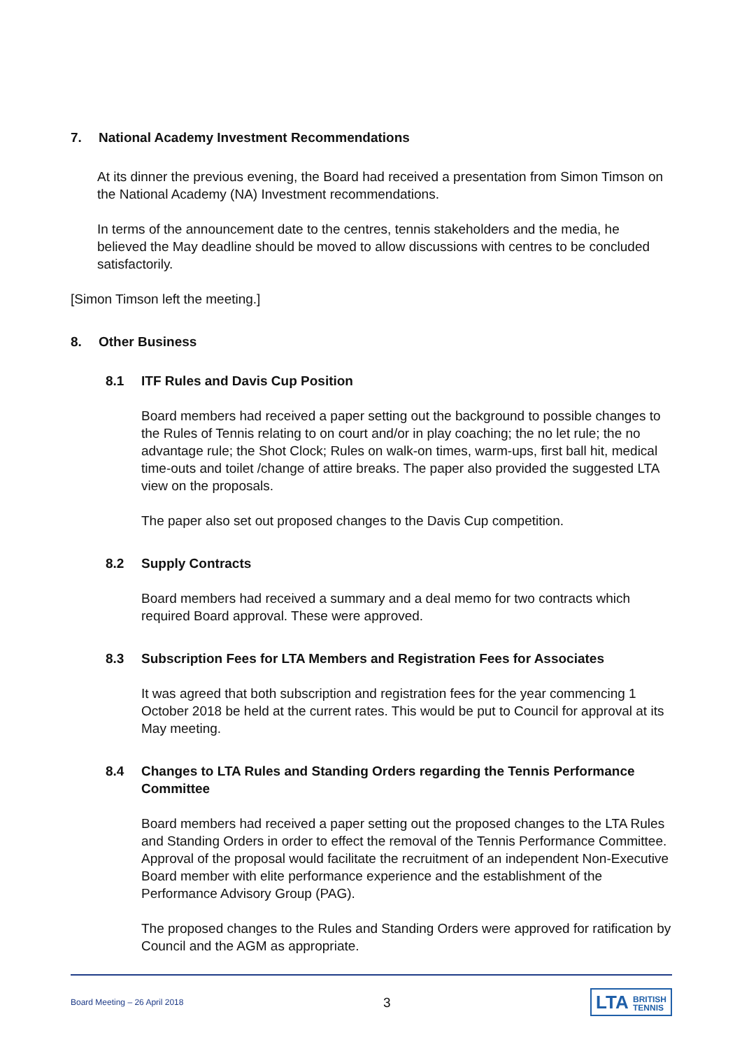7. National Academy Investment Recommendations
At its dinner the previous evening, the Board had received a presentation from Simon Timson on the National Academy (NA) Investment recommendations.
In terms of the announcement date to the centres, tennis stakeholders and the media, he believed the May deadline should be moved to allow discussions with centres to be concluded satisfactorily.
[Simon Timson left the meeting.]
8. Other Business
8.1 ITF Rules and Davis Cup Position
Board members had received a paper setting out the background to possible changes to the Rules of Tennis relating to on court and/or in play coaching; the no let rule; the no advantage rule; the Shot Clock; Rules on walk-on times, warm-ups, first ball hit, medical time-outs and toilet /change of attire breaks. The paper also provided the suggested LTA view on the proposals.
The paper also set out proposed changes to the Davis Cup competition.
8.2 Supply Contracts
Board members had received a summary and a deal memo for two contracts which required Board approval. These were approved.
8.3 Subscription Fees for LTA Members and Registration Fees for Associates
It was agreed that both subscription and registration fees for the year commencing 1 October 2018 be held at the current rates. This would be put to Council for approval at its May meeting.
8.4 Changes to LTA Rules and Standing Orders regarding the Tennis Performance Committee
Board members had received a paper setting out the proposed changes to the LTA Rules and Standing Orders in order to effect the removal of the Tennis Performance Committee. Approval of the proposal would facilitate the recruitment of an independent Non-Executive Board member with elite performance experience and the establishment of the Performance Advisory Group (PAG).
The proposed changes to the Rules and Standing Orders were approved for ratification by Council and the AGM as appropriate.
Board Meeting – 26 April 2018 3 LTA BRITISH
TENNIS